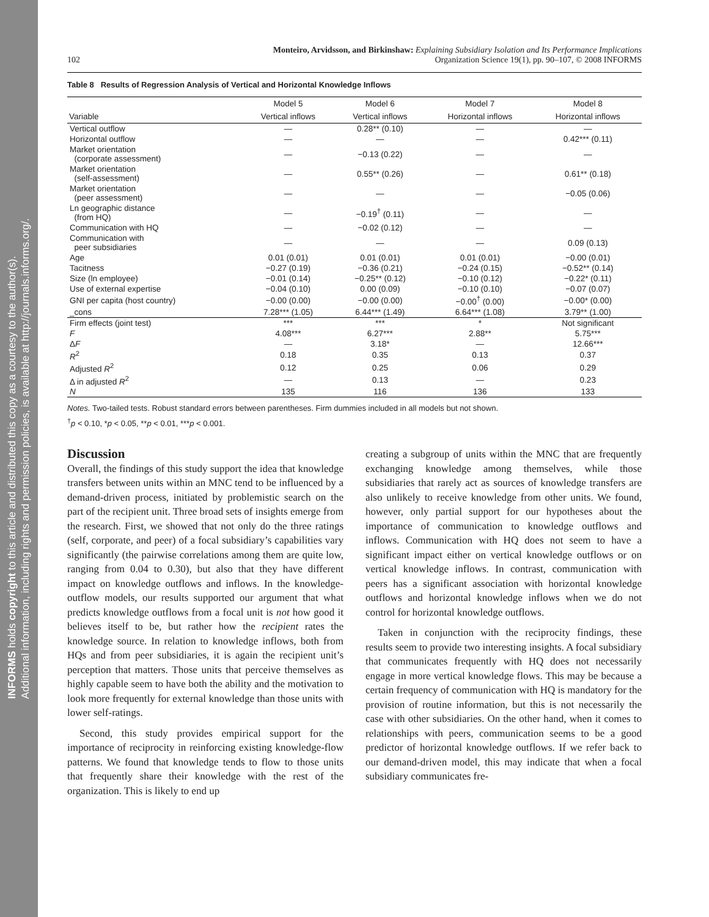INFORMS holds copyright to this article and distributed this copy as a courtesy to the author(s).
Additional information, including rights and permission policies, is available at http://journals.informs.org/.
102
Monteiro, Arvidsson, and Birkinshaw: Explaining Subsidiary Isolation and Its Performance Implications
Organization Science 19(1), pp. 90–107, © 2008 INFORMS
Table 8 Results of Regression Analysis of Vertical and Horizontal Knowledge Inflows
| | Model 5 | Model 6 | Model 7 | Model 8 |
| --- | --- | --- | --- | --- |
| Variable | Vertical inflows | Vertical inflows | Horizontal inflows | Horizontal inflows |
| Vertical outflow | — | 0.28** (0.10) | — | — |
| Horizontal outflow | — | — | — | 0.42*** (0.11) |
| Market orientation (corporate assessment) | — | −0.13 (0.22) | — | — |
| Market orientation (self-assessment) | — | 0.55** (0.26) | — | 0.61** (0.18) |
| Market orientation (peer assessment) | — | — | — | −0.05 (0.06) |
| Ln geographic distance (from HQ) | — | −0.19<sup>†</sup> (0.11) | — | — |
| Communication with HQ | — | −0.02 (0.12) | — | — |
| Communication with peer subsidiaries | — | — | — | 0.09 (0.13) |
| Age | 0.01 (0.01) | 0.01 (0.01) | 0.01 (0.01) | −0.00 (0.01) |
| Tacitness | −0.27 (0.19) | −0.36 (0.21) | −0.24 (0.15) | −0.52** (0.14) |
| Size (ln employee) | −0.01 (0.14) | −0.25** (0.12) | −0.10 (0.12) | −0.22* (0.11) |
| Use of external expertise | −0.04 (0.10) | 0.00 (0.09) | −0.10 (0.10) | −0.07 (0.07) |
| GNI per capita (host country) | −0.00 (0.00) | −0.00 (0.00) | −0.00<sup>†</sup> (0.00) | −0.00* (0.00) |
| _cons | 7.28*** (1.05) | 6.44*** (1.49) | 6.64*** (1.08) | 3.79** (1.00) |
| Firm effects (joint test) | *** | *** | * | Not significant |
| F | 4.08*** | 6.27*** | 2.88** | 5.75*** |
| Δ F | — | 3.18* | — | 12.66*** |
| R<sup>2</sup> | 0.18 | 0.35 | 0.13 | 0.37 |
| Adjusted R<sup>2</sup> | 0.12 | 0.25 | 0.06 | 0.29 |
| Δ in adjusted R<sup>2</sup> | — | 0.13 | — | 0.23 |
| N | 135 | 116 | 136 | 133 |
Notes. Two-tailed tests. Robust standard errors between parentheses. Firm dummies included in all models but not shown.
<sup>†</sup> p < 0.10, *p < 0.05, **p < 0.01, ***p < 0.001.
Discussion
Overall, the findings of this study support the idea that knowledge transfers between units within an MNC tend to be influenced by a demand-driven process, initiated by problemistic search on the part of the recipient unit. Three broad sets of insights emerge from the research. First, we showed that not only do the three ratings (self, corporate, and peer) of a focal subsidiary’s capabilities vary significantly (the pairwise correlations among them are quite low, ranging from 0.04 to 0.30), but also that they have different impact on knowledge outflows and inflows. In the knowledge-outflow models, our results supported our argument that what predicts knowledge outflows from a focal unit is not how good it believes itself to be, but rather how the recipient rates the knowledge source. In relation to knowledge inflows, both from HQs and from peer subsidiaries, it is again the recipient unit’s perception that matters. Those units that perceive themselves as highly capable seem to have both the ability and the motivation to look more frequently for external knowledge than those units with lower self-ratings.
Second, this study provides empirical support for the importance of reciprocity in reinforcing existing knowledge-flow patterns. We found that knowledge tends to flow to those units that frequently share their knowledge with the rest of the organization. This is likely to end up
creating a subgroup of units within the MNC that are frequently exchanging knowledge among themselves, while those subsidiaries that rarely act as sources of knowledge transfers are also unlikely to receive knowledge from other units. We found, however, only partial support for our hypotheses about the importance of communication to knowledge outflows and inflows. Communication with HQ does not seem to have a significant impact either on vertical knowledge outflows or on vertical knowledge inflows. In contrast, communication with peers has a significant association with horizontal knowledge outflows and horizontal knowledge inflows when we do not control for horizontal knowledge outflows.
Taken in conjunction with the reciprocity findings, these results seem to provide two interesting insights. A focal subsidiary that communicates frequently with HQ does not necessarily engage in more vertical knowledge flows. This may be because a certain frequency of communication with HQ is mandatory for the provision of routine information, but this is not necessarily the case with other subsidiaries. On the other hand, when it comes to relationships with peers, communication seems to be a good predictor of horizontal knowledge outflows. If we refer back to our demand-driven model, this may indicate that when a focal subsidiary communicates fre-